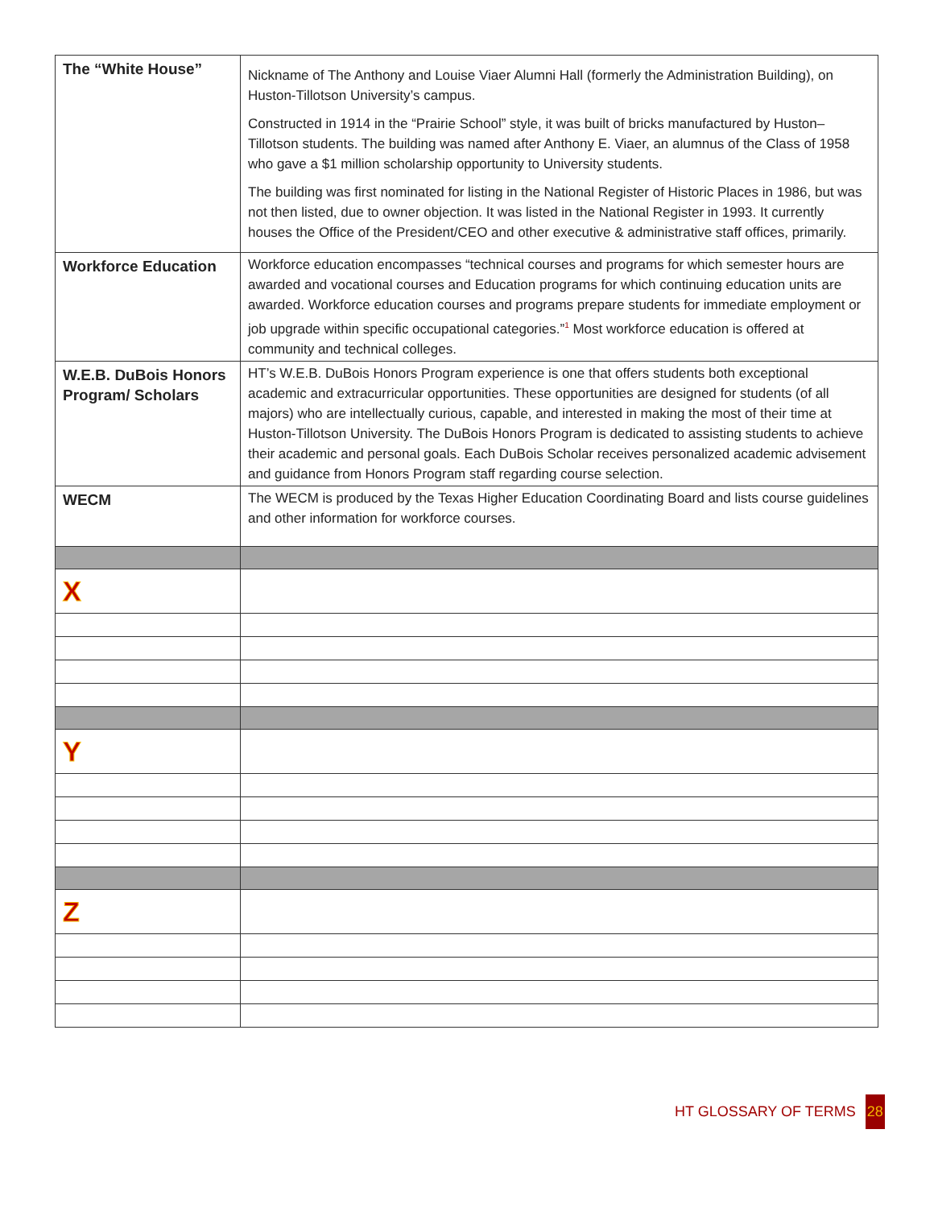| The “White House” | Nickname of The Anthony and Louise Viaer Alumni Hall (formerly the Administration Building), on Huston-Tillotson University’s campus. Constructed in 1914 in the “Prairie School” style, it was built of bricks manufactured by Huston–Tillotson students. The building was named after Anthony E. Viaer, an alumnus of the Class of 1958 who gave a $1 million scholarship opportunity to University students. The building was first nominated for listing in the National Register of Historic Places in 1986, but was not then listed, due to owner objection. It was listed in the National Register in 1993. It currently houses the Office of the President/CEO and other executive & administrative staff offices, primarily. |
| Workforce Education | Workforce education encompasses “technical courses and programs for which semester hours are awarded and vocational courses and Education programs for which continuing education units are awarded. Workforce education courses and programs prepare students for immediate employment or job upgrade within specific occupational categories.”<sup>1</sup> Most workforce education is offered at community and technical colleges. |
| W.E.B. DuBois Honors Program/ Scholars | HT’s W.E.B. DuBois Honors Program experience is one that offers students both exceptional academic and extracurricular opportunities. These opportunities are designed for students (of all majors) who are intellectually curious, capable, and interested in making the most of their time at Huston-Tillotson University. The DuBois Honors Program is dedicated to assisting students to achieve their academic and personal goals. Each DuBois Scholar receives personalized academic advisement and guidance from Honors Program staff regarding course selection. |
| WECM | The WECM is produced by the Texas Higher Education Coordinating Board and lists course guidelines and other information for workforce courses. |
| X | |
| Y | |
| Z | |
HT GLOSSARY OF TERMS 28